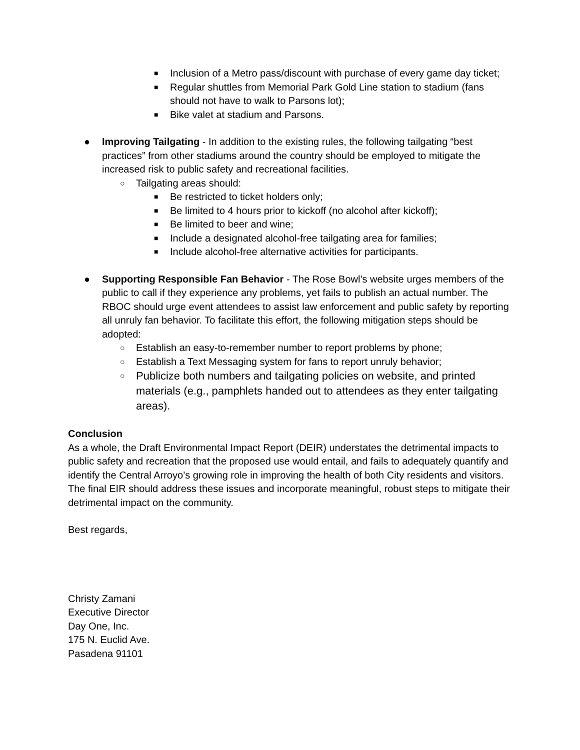■ Inclusion of a Metro pass/discount with purchase of every game day ticket;
■ Regular shuttles from Memorial Park Gold Line station to stadium (fans should not have to walk to Parsons lot);
■ Bike valet at stadium and Parsons.
● Improving Tailgating - In addition to the existing rules, the following tailgating “best practices” from other stadiums around the country should be employed to mitigate the increased risk to public safety and recreational facilities.
○ Tailgating areas should:
■ Be restricted to ticket holders only;
■ Be limited to 4 hours prior to kickoff (no alcohol after kickoff);
■ Be limited to beer and wine;
■ Include a designated alcohol-free tailgating area for families;
■ Include alcohol-free alternative activities for participants.
● Supporting Responsible Fan Behavior - The Rose Bowl’s website urges members of the public to call if they experience any problems, yet fails to publish an actual number. The RBOC should urge event attendees to assist law enforcement and public safety by reporting all unruly fan behavior. To facilitate this effort, the following mitigation steps should be adopted:
○ Establish an easy-to-remember number to report problems by phone;
○ Establish a Text Messaging system for fans to report unruly behavior;
○ Publicize both numbers and tailgating policies on website, and printed materials (e.g., pamphlets handed out to attendees as they enter tailgating areas).
Conclusion
As a whole, the Draft Environmental Impact Report (DEIR) understates the detrimental impacts to public safety and recreation that the proposed use would entail, and fails to adequately quantify and identify the Central Arroyo’s growing role in improving the health of both City residents and visitors. The final EIR should address these issues and incorporate meaningful, robust steps to mitigate their detrimental impact on the community.
Best regards,
Christy Zamani
Executive Director
Day One, Inc.
175 N. Euclid Ave.
Pasadena 91101